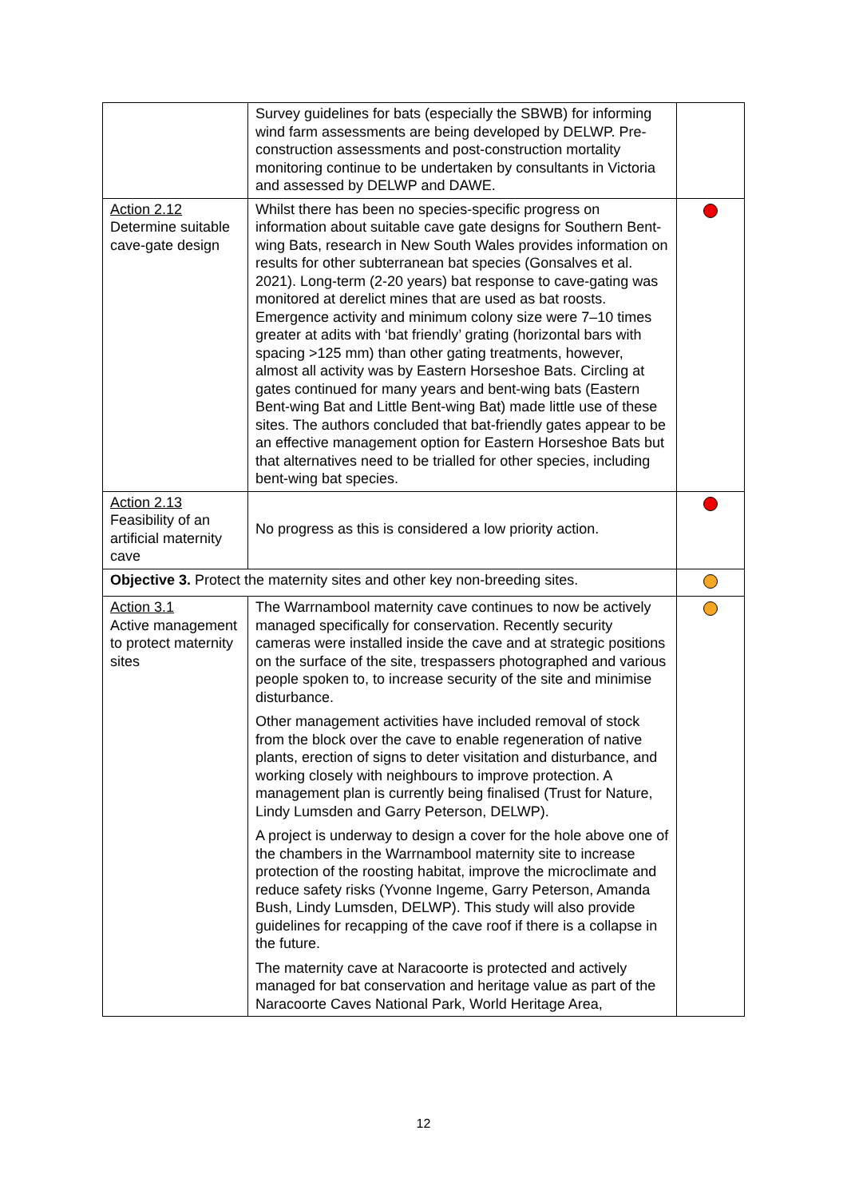| | Survey guidelines for bats (especially the SBWB) for informing wind farm assessments are being developed by DELWP. Pre-construction assessments and post-construction mortality monitoring continue to be undertaken by consultants in Victoria and assessed by DELWP and DAWE. | |
| Action 2.12 Determine suitable cave-gate design | Whilst there has been no species-specific progress on information about suitable cave gate designs for Southern Bent-wing Bats, research in New South Wales provides information on results for other subterranean bat species (Gonsalves et al. 2021). Long-term (2-20 years) bat response to cave-gating was monitored at derelict mines that are used as bat roosts. Emergence activity and minimum colony size were 7–10 times greater at adits with ‘bat friendly’ grating (horizontal bars with spacing >125 mm) than other gating treatments, however, almost all activity was by Eastern Horseshoe Bats. Circling at gates continued for many years and bent-wing bats (Eastern Bent-wing Bat and Little Bent-wing Bat) made little use of these sites. The authors concluded that bat-friendly gates appear to be an effective management option for Eastern Horseshoe Bats but that alternatives need to be trialled for other species, including bent-wing bat species. | |
| Action 2.13 Feasibility of an artificial maternity cave | No progress as this is considered a low priority action. | |
| Objective 3. Protect the maternity sites and other key non-breeding sites. | | |
| Action 3.1 Active management to protect maternity sites | The Warrnambool maternity cave continues to now be actively managed specifically for conservation. Recently security cameras were installed inside the cave and at strategic positions on the surface of the site, trespassers photographed and various people spoken to, to increase security of the site and minimise disturbance. Other management activities have included removal of stock from the block over the cave to enable regeneration of native plants, erection of signs to deter visitation and disturbance, and working closely with neighbours to improve protection. A management plan is currently being finalised (Trust for Nature, Lindy Lumsden and Garry Peterson, DELWP). A project is underway to design a cover for the hole above one of the chambers in the Warrnambool maternity site to increase protection of the roosting habitat, improve the microclimate and reduce safety risks (Yvonne Ingeme, Garry Peterson, Amanda Bush, Lindy Lumsden, DELWP). This study will also provide guidelines for recapping of the cave roof if there is a collapse in the future. The maternity cave at Naracoorte is protected and actively managed for bat conservation and heritage value as part of the Naracoorte Caves National Park, World Heritage Area, | |
12